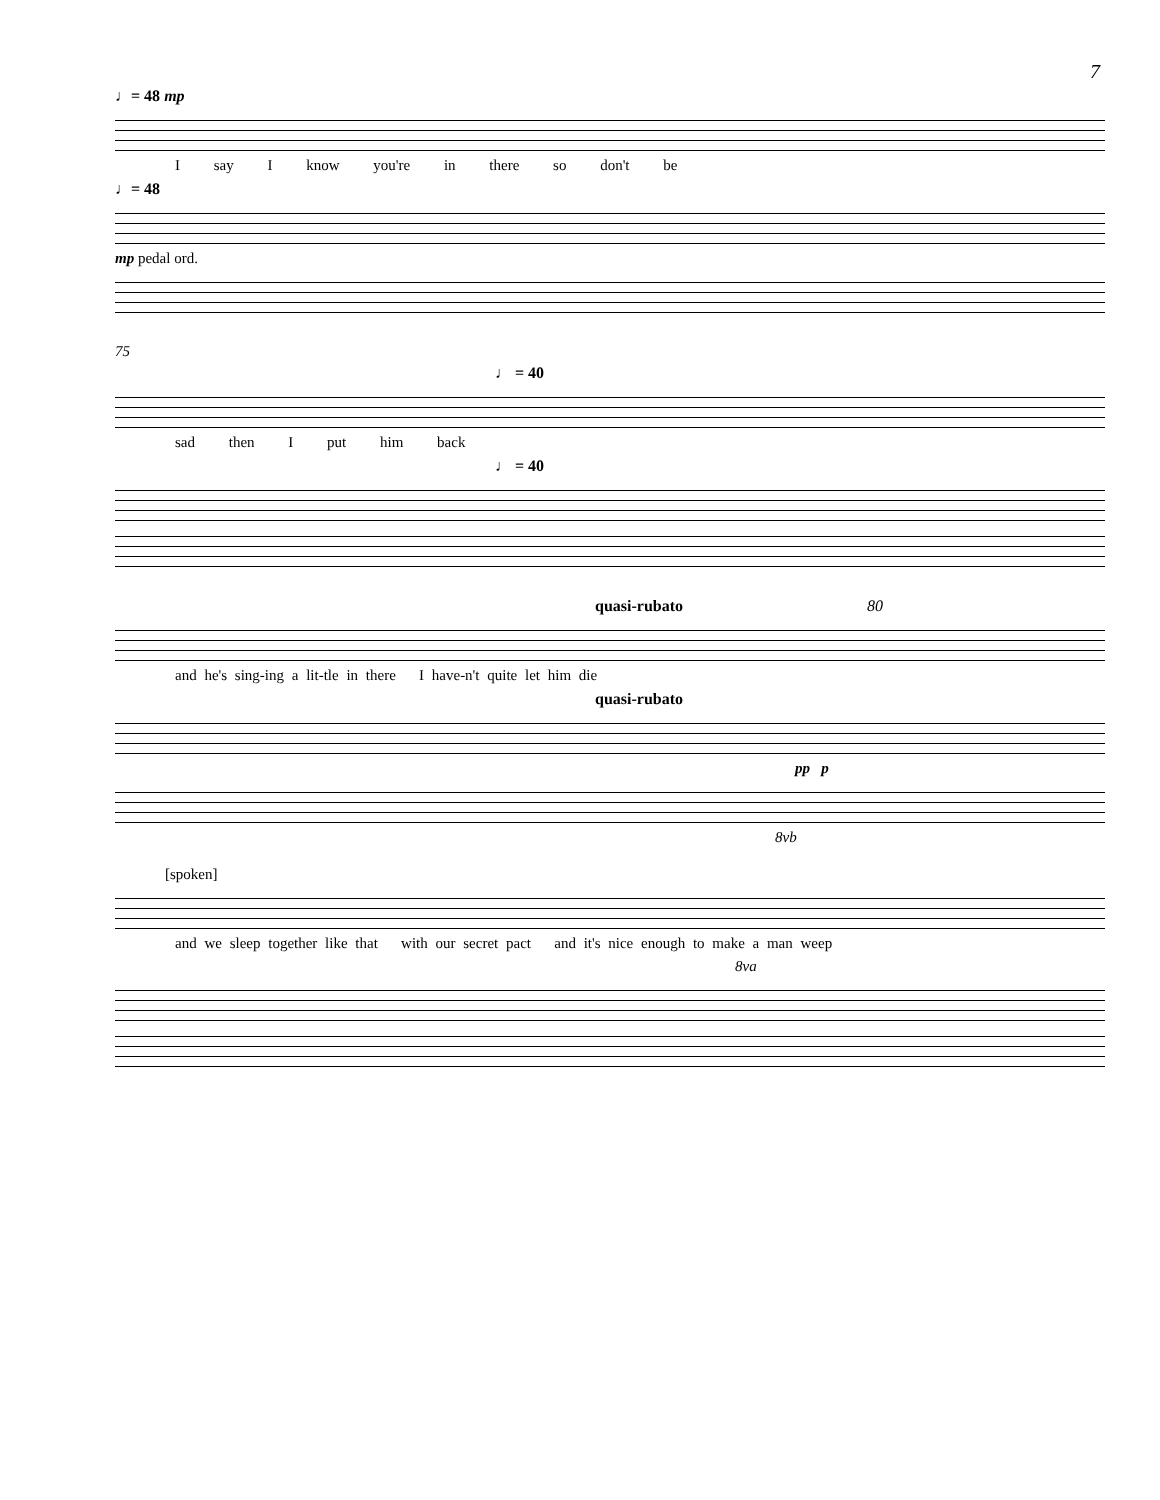7
♩= 48 mp
I say I know you're in there so don't be
♩= 48
mp pedal ord.
75
♩ = 40
sad then I put him back
♩ = 40
quasi-rubato 80
and he's sing-ing a lit-tle in there I have-n't quite let him die
quasi-rubato
pp p
8vb
[spoken]
and we sleep together like that with our secret pact and it's nice enough to make a man weep
8va